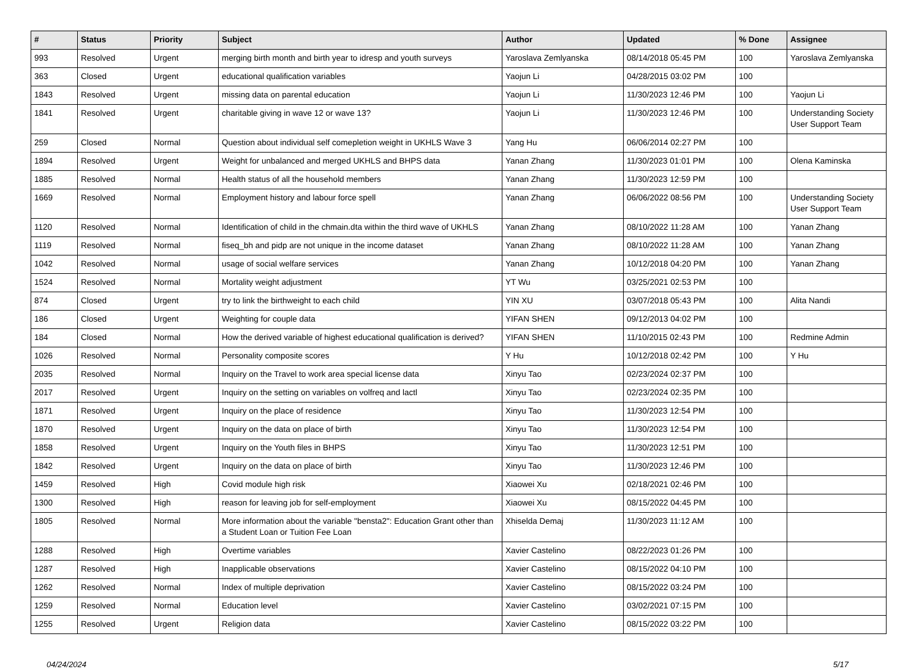| # | Status | Priority | Subject | Author | Updated | % Done | Assignee |
| --- | --- | --- | --- | --- | --- | --- | --- |
| 993 | Resolved | Urgent | merging birth month and birth year to idresp and youth surveys | Yaroslava Zemlyanska | 08/14/2018 05:45 PM | 100 | Yaroslava Zemlyanska |
| 363 | Closed | Urgent | educational qualification variables | Yaojun Li | 04/28/2015 03:02 PM | 100 | |
| 1843 | Resolved | Urgent | missing data on parental education | Yaojun Li | 11/30/2023 12:46 PM | 100 | Yaojun Li |
| 1841 | Resolved | Urgent | charitable giving in wave 12 or wave 13? | Yaojun Li | 11/30/2023 12:46 PM | 100 | Understanding Society User Support Team |
| 259 | Closed | Normal | Question about individual self comepletion weight in UKHLS Wave 3 | Yang Hu | 06/06/2014 02:27 PM | 100 | |
| 1894 | Resolved | Urgent | Weight for unbalanced and merged UKHLS and BHPS data | Yanan Zhang | 11/30/2023 01:01 PM | 100 | Olena Kaminska |
| 1885 | Resolved | Normal | Health status of all the household members | Yanan Zhang | 11/30/2023 12:59 PM | 100 | |
| 1669 | Resolved | Normal | Employment history and labour force spell | Yanan Zhang | 06/06/2022 08:56 PM | 100 | Understanding Society User Support Team |
| 1120 | Resolved | Normal | Identification of child in the chmain.dta within the third wave of UKHLS | Yanan Zhang | 08/10/2022 11:28 AM | 100 | Yanan Zhang |
| 1119 | Resolved | Normal | fiseq_bh and pidp are not unique in the income dataset | Yanan Zhang | 08/10/2022 11:28 AM | 100 | Yanan Zhang |
| 1042 | Resolved | Normal | usage of social welfare services | Yanan Zhang | 10/12/2018 04:20 PM | 100 | Yanan Zhang |
| 1524 | Resolved | Normal | Mortality weight adjustment | YT Wu | 03/25/2021 02:53 PM | 100 | |
| 874 | Closed | Urgent | try to link the birthweight to each child | YIN XU | 03/07/2018 05:43 PM | 100 | Alita Nandi |
| 186 | Closed | Urgent | Weighting for couple data | YIFAN SHEN | 09/12/2013 04:02 PM | 100 | |
| 184 | Closed | Normal | How the derived variable of highest educational qualification is derived? | YIFAN SHEN | 11/10/2015 02:43 PM | 100 | Redmine Admin |
| 1026 | Resolved | Normal | Personality composite scores | Y Hu | 10/12/2018 02:42 PM | 100 | Y Hu |
| 2035 | Resolved | Normal | Inquiry on the Travel to work area special license data | Xinyu Tao | 02/23/2024 02:37 PM | 100 | |
| 2017 | Resolved | Urgent | Inquiry on the setting on variables on volfreq and lactl | Xinyu Tao | 02/23/2024 02:35 PM | 100 | |
| 1871 | Resolved | Urgent | Inquiry on the place of residence | Xinyu Tao | 11/30/2023 12:54 PM | 100 | |
| 1870 | Resolved | Urgent | Inquiry on the data on place of birth | Xinyu Tao | 11/30/2023 12:54 PM | 100 | |
| 1858 | Resolved | Urgent | Inquiry on the Youth files in BHPS | Xinyu Tao | 11/30/2023 12:51 PM | 100 | |
| 1842 | Resolved | Urgent | Inquiry on the data on place of birth | Xinyu Tao | 11/30/2023 12:46 PM | 100 | |
| 1459 | Resolved | High | Covid module high risk | Xiaowei Xu | 02/18/2021 02:46 PM | 100 | |
| 1300 | Resolved | High | reason for leaving job for self-employment | Xiaowei Xu | 08/15/2022 04:45 PM | 100 | |
| 1805 | Resolved | Normal | More information about the variable "bensta2": Education Grant other than a Student Loan or Tuition Fee Loan | Xhiselda Demaj | 11/30/2023 11:12 AM | 100 | |
| 1288 | Resolved | High | Overtime variables | Xavier Castelino | 08/22/2023 01:26 PM | 100 | |
| 1287 | Resolved | High | Inapplicable observations | Xavier Castelino | 08/15/2022 04:10 PM | 100 | |
| 1262 | Resolved | Normal | Index of multiple deprivation | Xavier Castelino | 08/15/2022 03:24 PM | 100 | |
| 1259 | Resolved | Normal | Education level | Xavier Castelino | 03/02/2021 07:15 PM | 100 | |
| 1255 | Resolved | Urgent | Religion data | Xavier Castelino | 08/15/2022 03:22 PM | 100 | |
04/24/2024 5/17